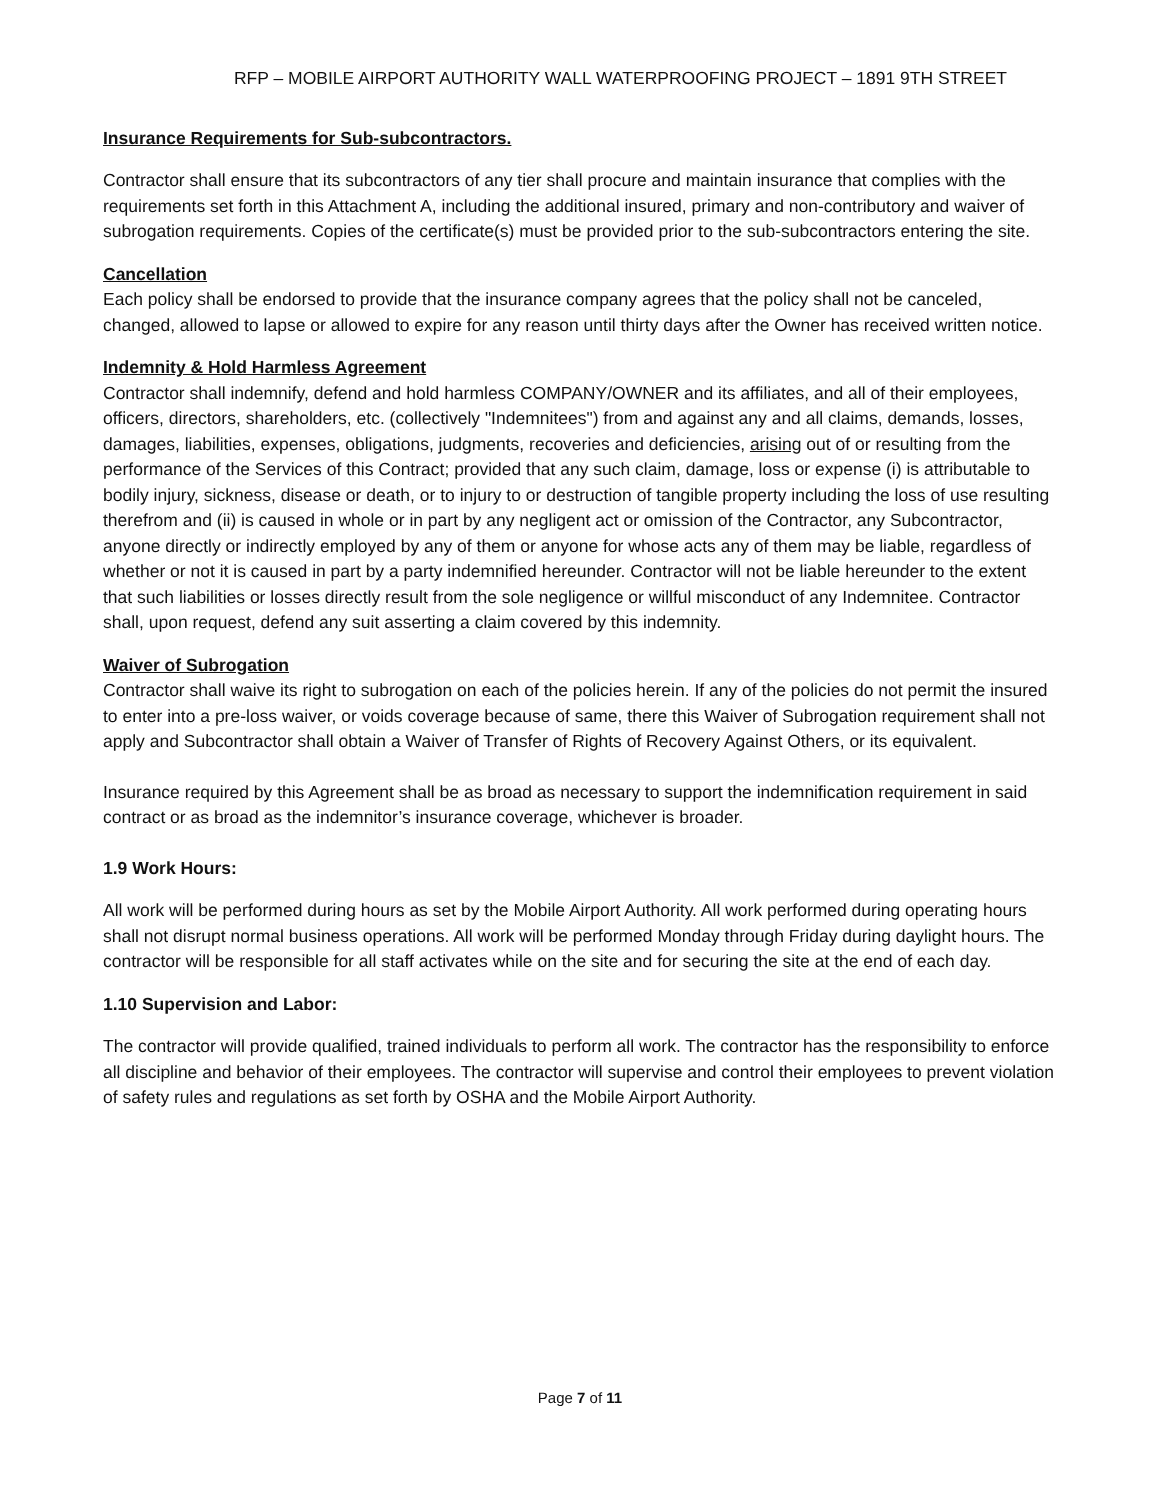RFP – MOBILE AIRPORT AUTHORITY WALL WATERPROOFING PROJECT – 1891 9TH STREET
Insurance Requirements for Sub-subcontractors.
Contractor shall ensure that its subcontractors of any tier shall procure and maintain insurance that complies with the requirements set forth in this Attachment A, including the additional insured, primary and non-contributory and waiver of subrogation requirements. Copies of the certificate(s) must be provided prior to the sub-subcontractors entering the site.
Cancellation
Each policy shall be endorsed to provide that the insurance company agrees that the policy shall not be canceled, changed, allowed to lapse or allowed to expire for any reason until thirty days after the Owner has received written notice.
Indemnity & Hold Harmless Agreement
Contractor shall indemnify, defend and hold harmless COMPANY/OWNER and its affiliates, and all of their employees, officers, directors, shareholders, etc. (collectively "Indemnitees") from and against any and all claims, demands, losses, damages, liabilities, expenses, obligations, judgments, recoveries and deficiencies, arising out of or resulting from the performance of the Services of this Contract; provided that any such claim, damage, loss or expense (i) is attributable to bodily injury, sickness, disease or death, or to injury to or destruction of tangible property including the loss of use resulting therefrom and (ii) is caused in whole or in part by any negligent act or omission of the Contractor, any Subcontractor, anyone directly or indirectly employed by any of them or anyone for whose acts any of them may be liable, regardless of whether or not it is caused in part by a party indemnified hereunder. Contractor will not be liable hereunder to the extent that such liabilities or losses directly result from the sole negligence or willful misconduct of any Indemnitee. Contractor shall, upon request, defend any suit asserting a claim covered by this indemnity.
Waiver of Subrogation
Contractor shall waive its right to subrogation on each of the policies herein. If any of the policies do not permit the insured to enter into a pre-loss waiver, or voids coverage because of same, there this Waiver of Subrogation requirement shall not apply and Subcontractor shall obtain a Waiver of Transfer of Rights of Recovery Against Others, or its equivalent.
Insurance required by this Agreement shall be as broad as necessary to support the indemnification requirement in said contract or as broad as the indemnitor’s insurance coverage, whichever is broader.
1.9 Work Hours:
All work will be performed during hours as set by the Mobile Airport Authority. All work performed during operating hours shall not disrupt normal business operations. All work will be performed Monday through Friday during daylight hours. The contractor will be responsible for all staff activates while on the site and for securing the site at the end of each day.
1.10 Supervision and Labor:
The contractor will provide qualified, trained individuals to perform all work. The contractor has the responsibility to enforce all discipline and behavior of their employees. The contractor will supervise and control their employees to prevent violation of safety rules and regulations as set forth by OSHA and the Mobile Airport Authority.
Page 7 of 11